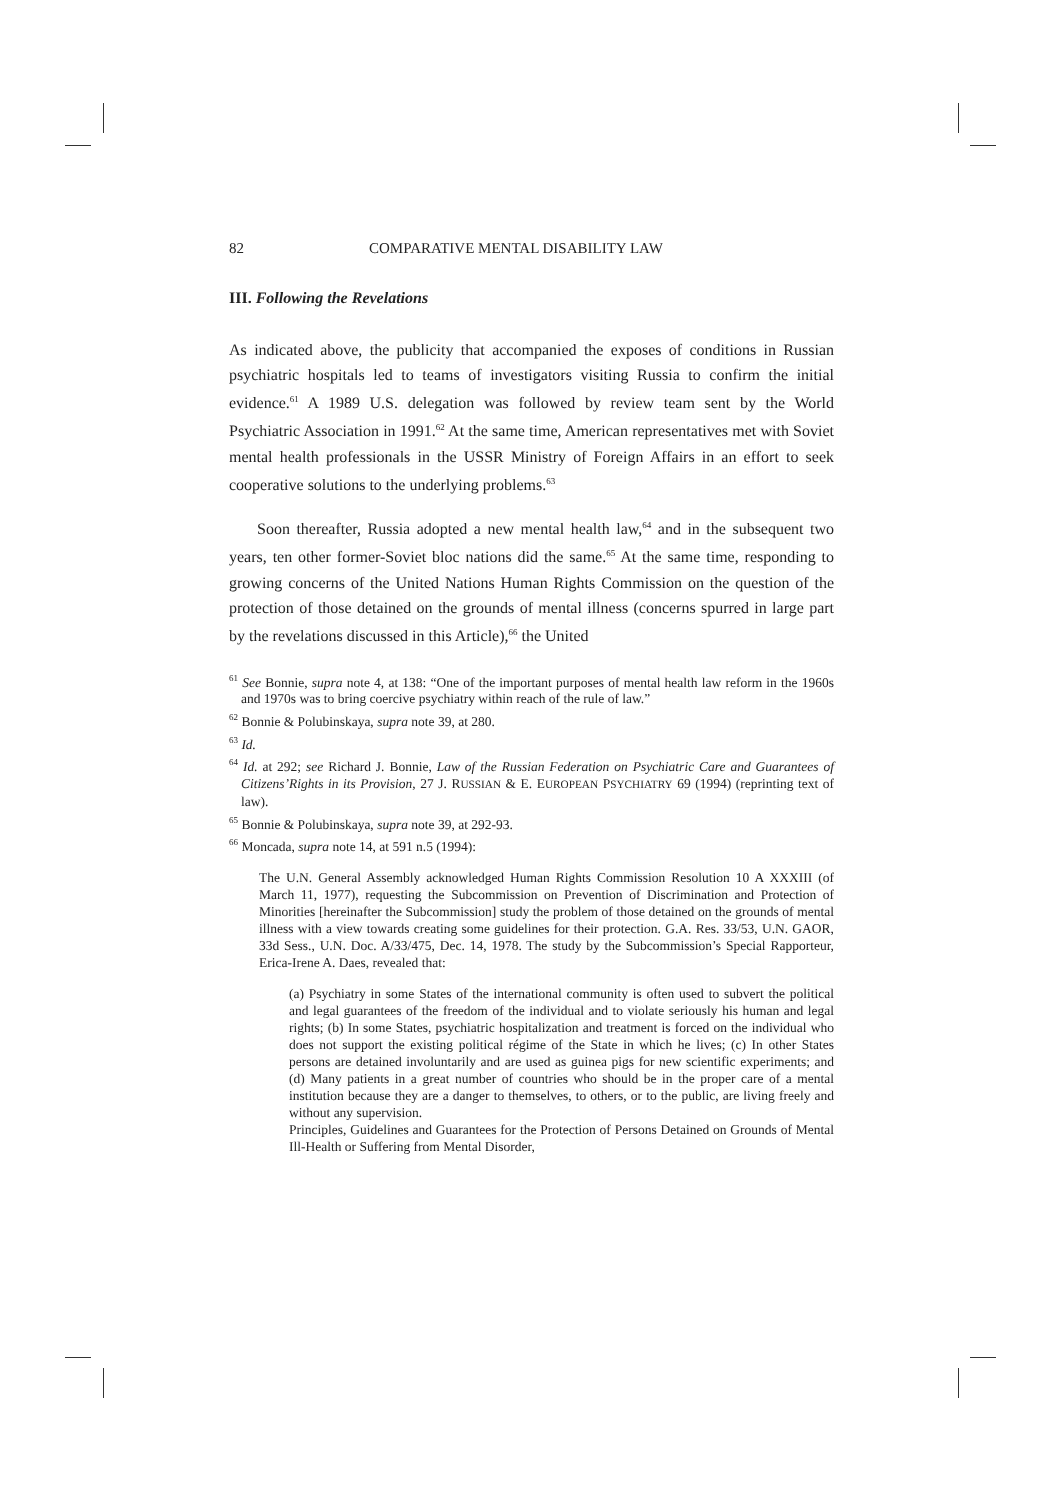82 COMPARATIVE MENTAL DISABILITY LAW
III. Following the Revelations
As indicated above, the publicity that accompanied the exposes of conditions in Russian psychiatric hospitals led to teams of investigators visiting Russia to confirm the initial evidence.<sup>61</sup> A 1989 U.S. delegation was followed by review team sent by the World Psychiatric Association in 1991.<sup>62</sup> At the same time, American representatives met with Soviet mental health professionals in the USSR Ministry of Foreign Affairs in an effort to seek cooperative solutions to the underlying problems.<sup>63</sup>
Soon thereafter, Russia adopted a new mental health law,<sup>64</sup> and in the subsequent two years, ten other former-Soviet bloc nations did the same.<sup>65</sup> At the same time, responding to growing concerns of the United Nations Human Rights Commission on the question of the protection of those detained on the grounds of mental illness (concerns spurred in large part by the revelations discussed in this Article),<sup>66</sup> the United
<sup>61</sup> See Bonnie, supra note 4, at 138: “One of the important purposes of mental health law reform in the 1960s and 1970s was to bring coercive psychiatry within reach of the rule of law.”
<sup>62</sup> Bonnie & Polubinskaya, supra note 39, at 280.
<sup>63</sup> Id.
<sup>64</sup> Id. at 292; see Richard J. Bonnie, Law of the Russian Federation on Psychiatric Care and Guarantees of Citizens’Rights in its Provision, 27 J. RUSSIAN & E. EUROPEAN PSYCHIATRY 69 (1994) (reprinting text of law).
<sup>65</sup> Bonnie & Polubinskaya, supra note 39, at 292-93.
<sup>66</sup> Moncada, supra note 14, at 591 n.5 (1994):
The U.N. General Assembly acknowledged Human Rights Commission Resolution 10 A XXXIII (of March 11, 1977), requesting the Subcommission on Prevention of Discrimination and Protection of Minorities [hereinafter the Subcommission] study the problem of those detained on the grounds of mental illness with a view towards creating some guidelines for their protection. G.A. Res. 33/53, U.N. GAOR, 33d Sess., U.N. Doc. A/33/475, Dec. 14, 1978. The study by the Subcommission’s Special Rapporteur, Erica-Irene A. Daes, revealed that:
(a) Psychiatry in some States of the international community is often used to subvert the political and legal guarantees of the freedom of the individual and to violate seriously his human and legal rights; (b) In some States, psychiatric hospitalization and treatment is forced on the individual who does not support the existing political régime of the State in which he lives; (c) In other States persons are detained involuntarily and are used as guinea pigs for new scientific experiments; and (d) Many patients in a great number of countries who should be in the proper care of a mental institution because they are a danger to themselves, to others, or to the public, are living freely and without any supervision.
Principles, Guidelines and Guarantees for the Protection of Persons Detained on Grounds of Mental Ill-Health or Suffering from Mental Disorder,